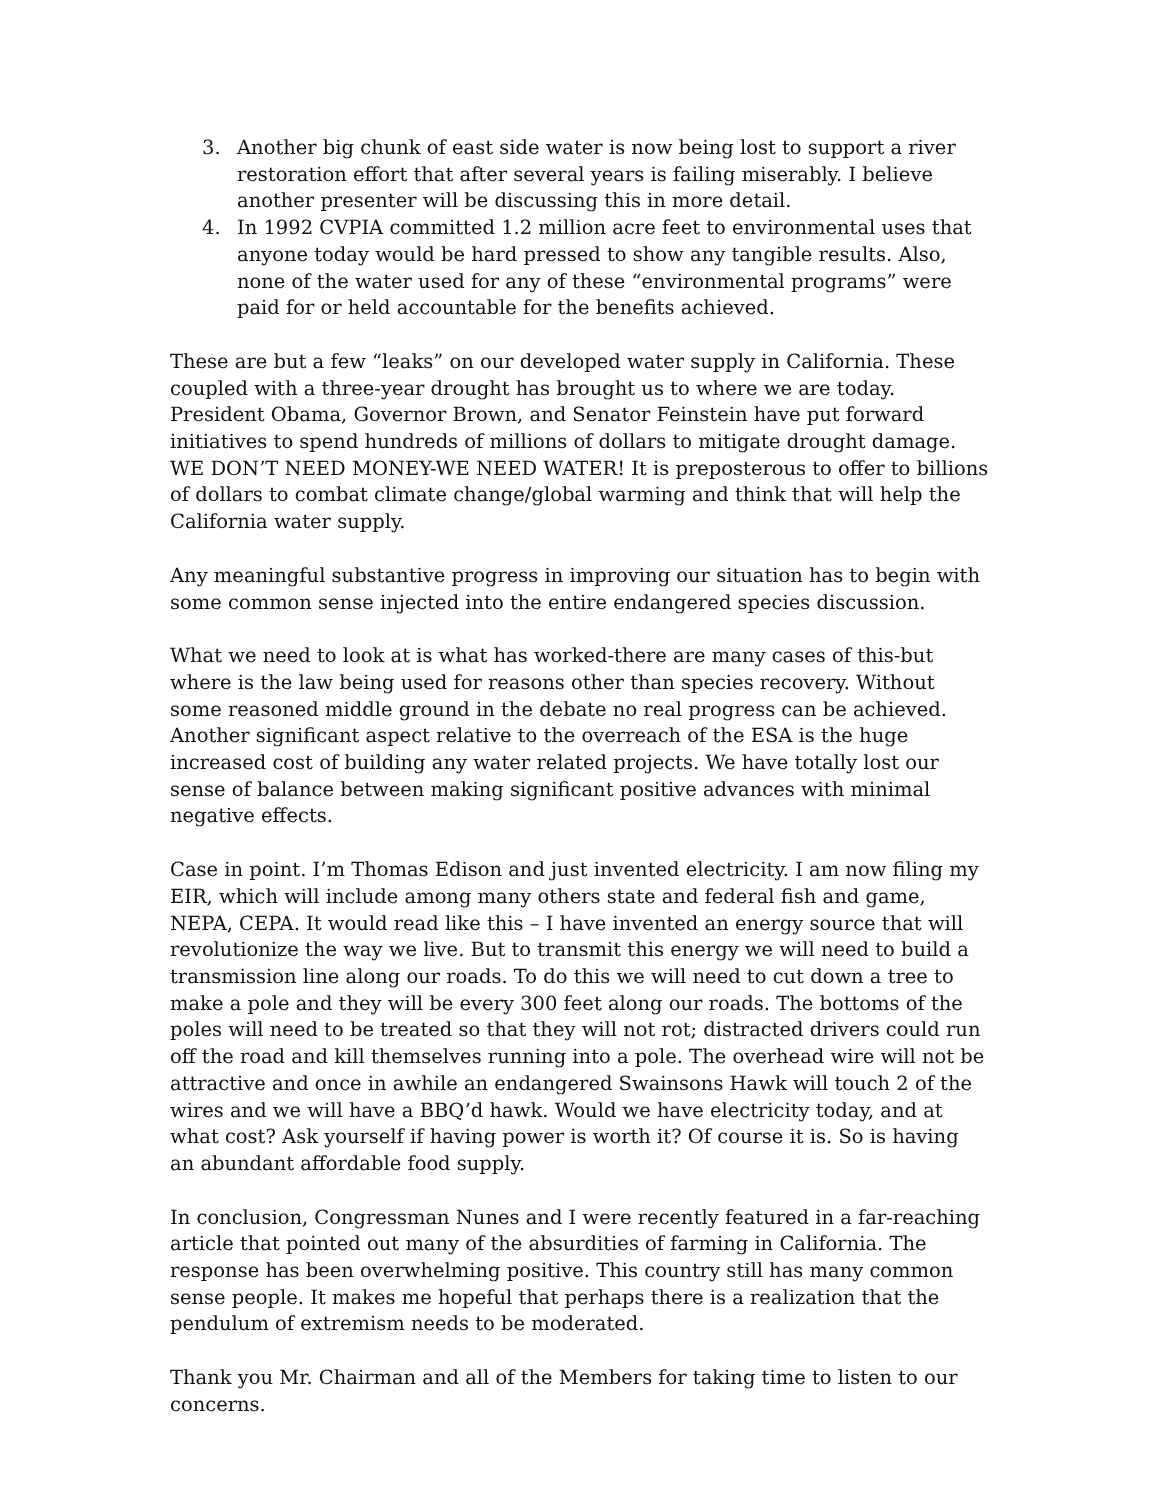3. Another big chunk of east side water is now being lost to support a river restoration effort that after several years is failing miserably. I believe another presenter will be discussing this in more detail.
4. In 1992 CVPIA committed 1.2 million acre feet to environmental uses that anyone today would be hard pressed to show any tangible results. Also, none of the water used for any of these “environmental programs” were paid for or held accountable for the benefits achieved.
These are but a few “leaks” on our developed water supply in California. These coupled with a three-year drought has brought us to where we are today. President Obama, Governor Brown, and Senator Feinstein have put forward initiatives to spend hundreds of millions of dollars to mitigate drought damage. WE DON’T NEED MONEY-WE NEED WATER! It is preposterous to offer to billions of dollars to combat climate change/global warming and think that will help the California water supply.
Any meaningful substantive progress in improving our situation has to begin with some common sense injected into the entire endangered species discussion.
What we need to look at is what has worked-there are many cases of this-but where is the law being used for reasons other than species recovery. Without some reasoned middle ground in the debate no real progress can be achieved. Another significant aspect relative to the overreach of the ESA is the huge increased cost of building any water related projects. We have totally lost our sense of balance between making significant positive advances with minimal negative effects.
Case in point. I’m Thomas Edison and just invented electricity. I am now filing my EIR, which will include among many others state and federal fish and game, NEPA, CEPA. It would read like this – I have invented an energy source that will revolutionize the way we live. But to transmit this energy we will need to build a transmission line along our roads. To do this we will need to cut down a tree to make a pole and they will be every 300 feet along our roads. The bottoms of the poles will need to be treated so that they will not rot; distracted drivers could run off the road and kill themselves running into a pole. The overhead wire will not be attractive and once in awhile an endangered Swainsons Hawk will touch 2 of the wires and we will have a BBQ’d hawk. Would we have electricity today, and at what cost? Ask yourself if having power is worth it? Of course it is. So is having an abundant affordable food supply.
In conclusion, Congressman Nunes and I were recently featured in a far-reaching article that pointed out many of the absurdities of farming in California. The response has been overwhelming positive. This country still has many common sense people. It makes me hopeful that perhaps there is a realization that the pendulum of extremism needs to be moderated.
Thank you Mr. Chairman and all of the Members for taking time to listen to our concerns.